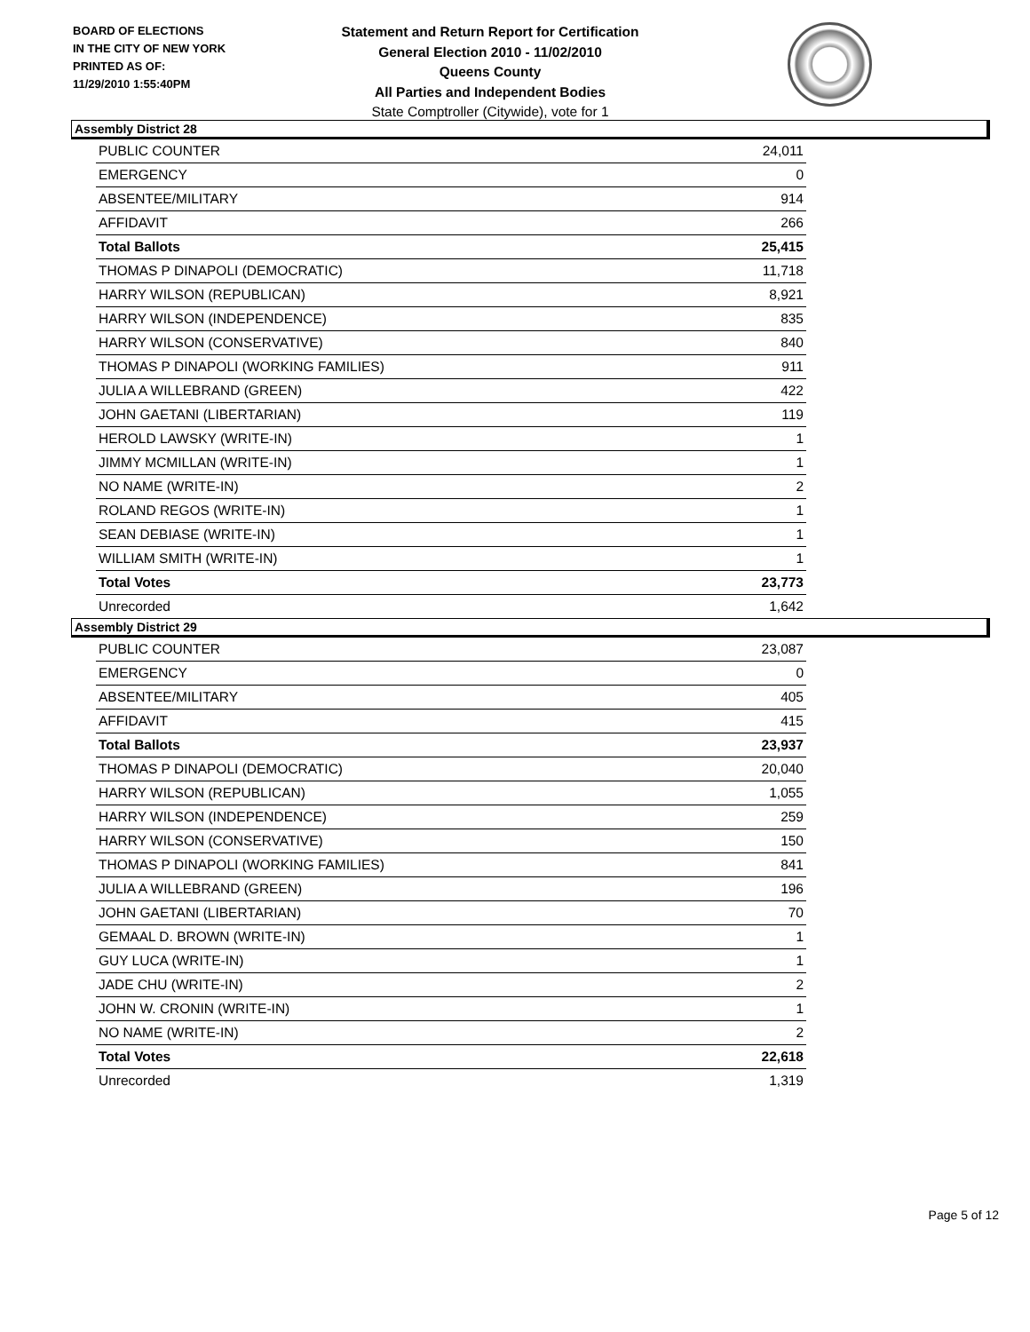BOARD OF ELECTIONS
IN THE CITY OF NEW YORK
PRINTED AS OF:
11/29/2010 1:55:40PM
Statement and Return Report for Certification
General Election 2010 - 11/02/2010
Queens County
All Parties and Independent Bodies
State Comptroller (Citywide), vote for 1
Assembly District 28
| PUBLIC COUNTER | 24,011 |
| EMERGENCY | 0 |
| ABSENTEE/MILITARY | 914 |
| AFFIDAVIT | 266 |
| Total Ballots | 25,415 |
| THOMAS P DINAPOLI (DEMOCRATIC) | 11,718 |
| HARRY WILSON (REPUBLICAN) | 8,921 |
| HARRY WILSON (INDEPENDENCE) | 835 |
| HARRY WILSON (CONSERVATIVE) | 840 |
| THOMAS P DINAPOLI (WORKING FAMILIES) | 911 |
| JULIA A WILLEBRAND (GREEN) | 422 |
| JOHN GAETANI (LIBERTARIAN) | 119 |
| HEROLD LAWSKY (WRITE-IN) | 1 |
| JIMMY MCMILLAN (WRITE-IN) | 1 |
| NO NAME (WRITE-IN) | 2 |
| ROLAND REGOS (WRITE-IN) | 1 |
| SEAN DEBIASE (WRITE-IN) | 1 |
| WILLIAM SMITH (WRITE-IN) | 1 |
| Total Votes | 23,773 |
| Unrecorded | 1,642 |
Assembly District 29
| PUBLIC COUNTER | 23,087 |
| EMERGENCY | 0 |
| ABSENTEE/MILITARY | 405 |
| AFFIDAVIT | 415 |
| Total Ballots | 23,937 |
| THOMAS P DINAPOLI (DEMOCRATIC) | 20,040 |
| HARRY WILSON (REPUBLICAN) | 1,055 |
| HARRY WILSON (INDEPENDENCE) | 259 |
| HARRY WILSON (CONSERVATIVE) | 150 |
| THOMAS P DINAPOLI (WORKING FAMILIES) | 841 |
| JULIA A WILLEBRAND (GREEN) | 196 |
| JOHN GAETANI (LIBERTARIAN) | 70 |
| GEMAAL D. BROWN (WRITE-IN) | 1 |
| GUY LUCA (WRITE-IN) | 1 |
| JADE CHU (WRITE-IN) | 2 |
| JOHN W. CRONIN (WRITE-IN) | 1 |
| NO NAME (WRITE-IN) | 2 |
| Total Votes | 22,618 |
| Unrecorded | 1,319 |
Page 5 of 12